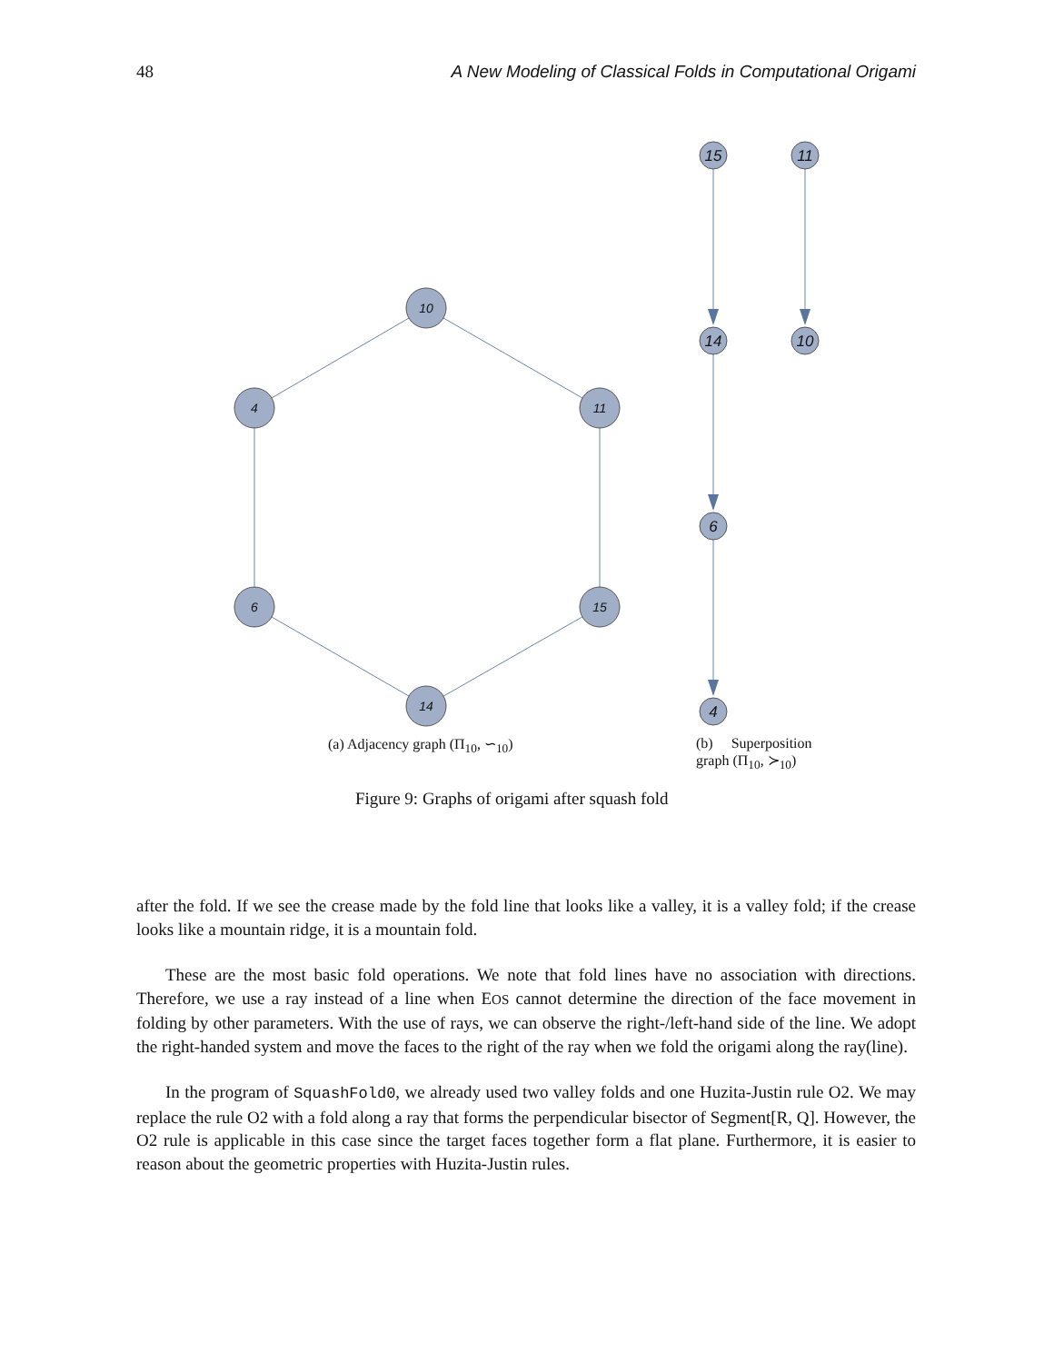48 A New Modeling of Classical Folds in Computational Origami
10
4
11
6
15
14
15
11
14
10
6
4
(a) Adjacency graph (Π<sub>10</sub>, ∽<sub>10</sub>)
(b) Superposition graph (Π<sub>10</sub>, ≻<sub>10</sub>)
Figure 9: Graphs of origami after squash fold
after the fold. If we see the crease made by the fold line that looks like a valley, it is a valley fold; if the crease looks like a mountain ridge, it is a mountain fold.
These are the most basic fold operations. We note that fold lines have no association with directions. Therefore, we use a ray instead of a line when EOS cannot determine the direction of the face movement in folding by other parameters. With the use of rays, we can observe the right-/left-hand side of the line. We adopt the right-handed system and move the faces to the right of the ray when we fold the origami along the ray(line).
In the program of SquashFold0, we already used two valley folds and one Huzita-Justin rule O2. We may replace the rule O2 with a fold along a ray that forms the perpendicular bisector of Segment[R, Q]. However, the O2 rule is applicable in this case since the target faces together form a flat plane. Furthermore, it is easier to reason about the geometric properties with Huzita-Justin rules.